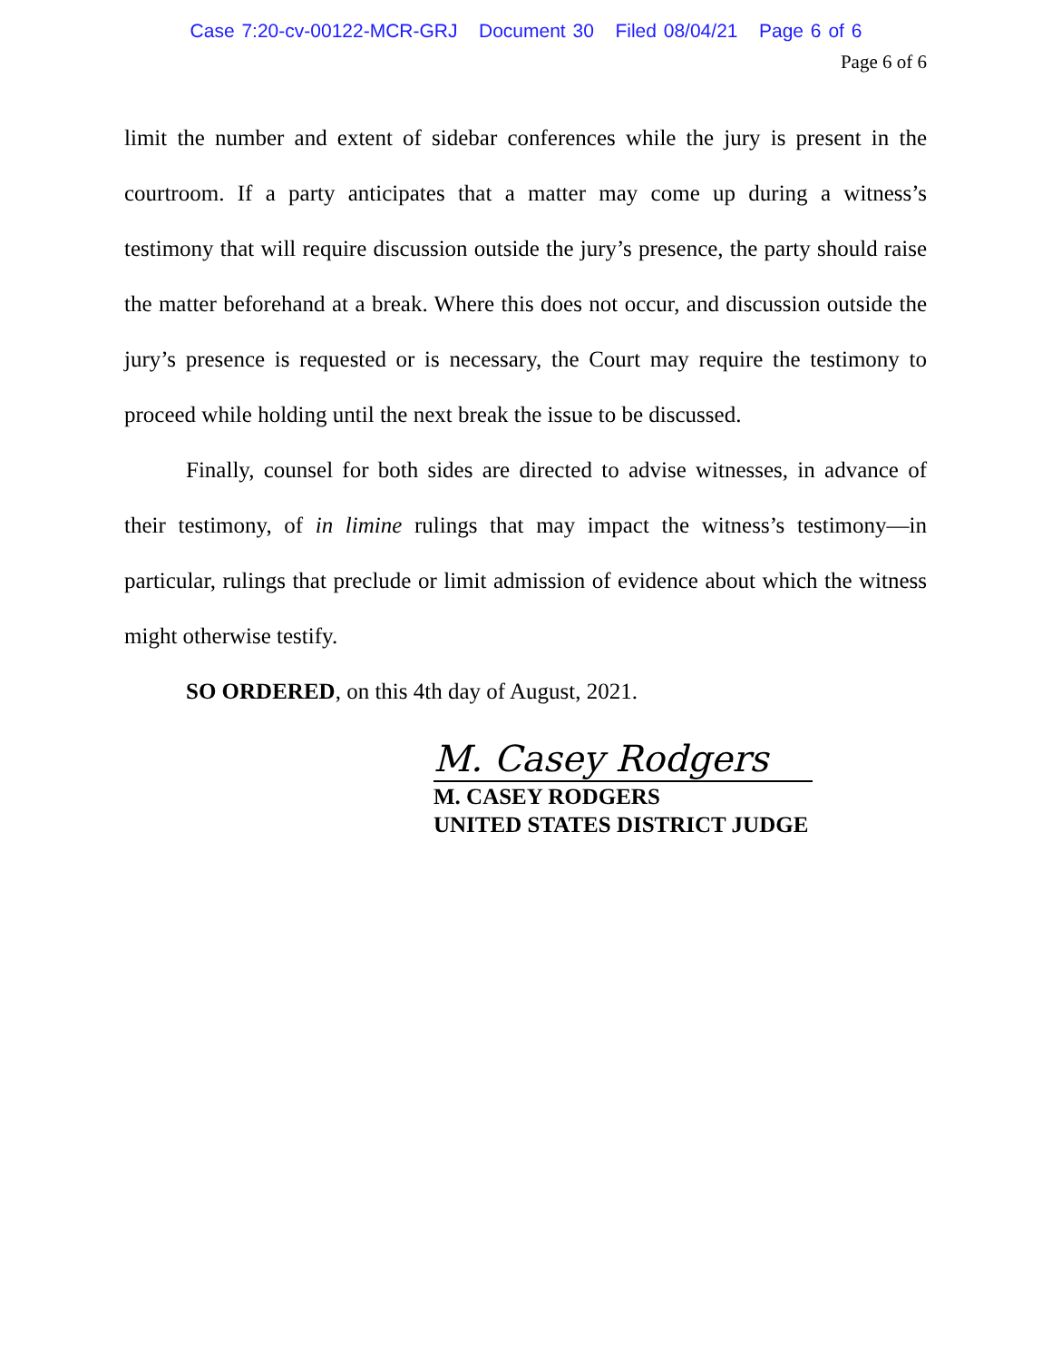Case 7:20-cv-00122-MCR-GRJ Document 30 Filed 08/04/21 Page 6 of 6
Page 6 of 6
limit the number and extent of sidebar conferences while the jury is present in the courtroom. If a party anticipates that a matter may come up during a witness’s testimony that will require discussion outside the jury’s presence, the party should raise the matter beforehand at a break. Where this does not occur, and discussion outside the jury’s presence is requested or is necessary, the Court may require the testimony to proceed while holding until the next break the issue to be discussed.
Finally, counsel for both sides are directed to advise witnesses, in advance of their testimony, of in limine rulings that may impact the witness’s testimony—in particular, rulings that preclude or limit admission of evidence about which the witness might otherwise testify.
SO ORDERED, on this 4th day of August, 2021.
M. Casey Rodgers
M. CASEY RODGERS
UNITED STATES DISTRICT JUDGE